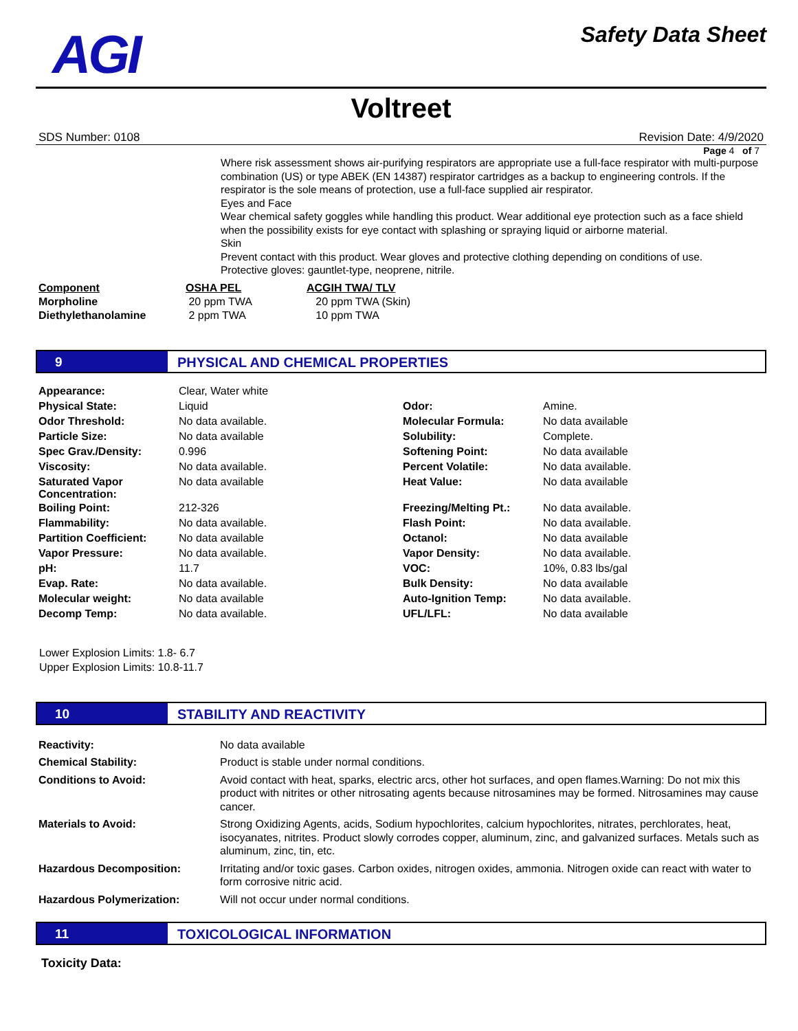AGI Safety Data Sheet
Voltreet
SDS Number: 0108 Revision Date: 4/9/2020
Page 4 of 7
Where risk assessment shows air-purifying respirators are appropriate use a full-face respirator with multi-purpose combination (US) or type ABEK (EN 14387) respirator cartridges as a backup to engineering controls. If the respirator is the sole means of protection, use a full-face supplied air respirator.
Eyes and Face
Wear chemical safety goggles while handling this product. Wear additional eye protection such as a face shield when the possibility exists for eye contact with splashing or spraying liquid or airborne material.
Skin
Prevent contact with this product. Wear gloves and protective clothing depending on conditions of use.
Protective gloves: gauntlet-type, neoprene, nitrile.
| Component | OSHA PEL | ACGIH TWA/ TLV |
| --- | --- | --- |
| Morpholine | 20 ppm TWA | 20 ppm TWA (Skin) |
| Diethylethanolamine | 2 ppm TWA | 10 ppm TWA |
9 PHYSICAL AND CHEMICAL PROPERTIES
| Appearance: | Clear, Water white | | |
| Physical State: | Liquid | Odor: | Amine. |
| Odor Threshold: | No data available. | Molecular Formula: | No data available |
| Particle Size: | No data available | Solubility: | Complete. |
| Spec Grav./Density: | 0.996 | Softening Point: | No data available |
| Viscosity: | No data available. | Percent Volatile: | No data available. |
| Saturated Vapor Concentration: | No data available | Heat Value: | No data available |
| Boiling Point: | 212-326 | Freezing/Melting Pt.: | No data available. |
| Flammability: | No data available. | Flash Point: | No data available. |
| Partition Coefficient: | No data available | Octanol: | No data available |
| Vapor Pressure: | No data available. | Vapor Density: | No data available. |
| pH: | 11.7 | VOC: | 10%, 0.83 lbs/gal |
| Evap. Rate: | No data available. | Bulk Density: | No data available |
| Molecular weight: | No data available | Auto-Ignition Temp: | No data available. |
| Decomp Temp: | No data available. | UFL/LFL: | No data available |
Lower Explosion Limits: 1.8- 6.7
Upper Explosion Limits: 10.8-11.7
10 STABILITY AND REACTIVITY
| Reactivity: | No data available |
| Chemical Stability: | Product is stable under normal conditions. |
| Conditions to Avoid: | Avoid contact with heat, sparks, electric arcs, other hot surfaces, and open flames.Warning: Do not mix this product with nitrites or other nitrosating agents because nitrosamines may be formed. Nitrosamines may cause cancer. |
| Materials to Avoid: | Strong Oxidizing Agents, acids, Sodium hypochlorites, calcium hypochlorites, nitrates, perchlorates, heat, isocyanates, nitrites. Product slowly corrodes copper, aluminum, zinc, and galvanized surfaces. Metals such as aluminum, zinc, tin, etc. |
| Hazardous Decomposition: | Irritating and/or toxic gases. Carbon oxides, nitrogen oxides, ammonia. Nitrogen oxide can react with water to form corrosive nitric acid. |
| Hazardous Polymerization: | Will not occur under normal conditions. |
11 TOXICOLOGICAL INFORMATION
Toxicity Data: